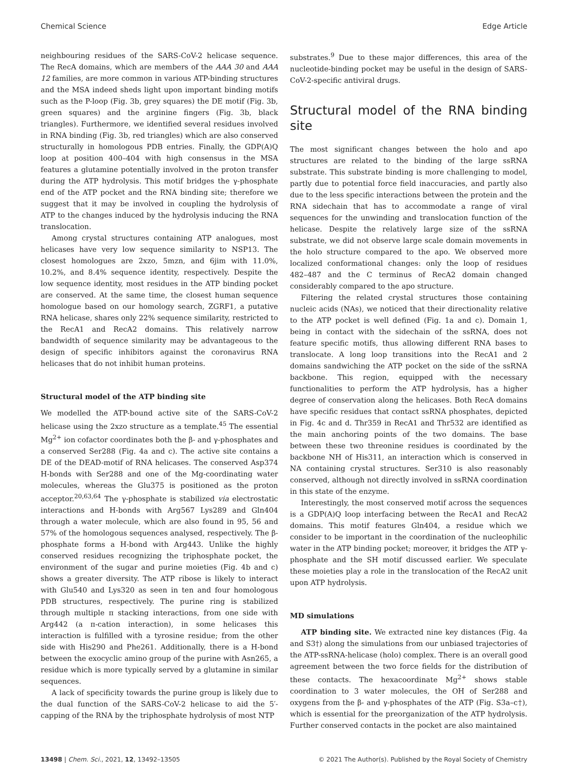Chemical Science Edge Article
neighbouring residues of the SARS-CoV-2 helicase sequence. The RecA domains, which are members of the AAA 30 and AAA 12 families, are more common in various ATP-binding structures and the MSA indeed sheds light upon important binding motifs such as the P-loop (Fig. 3b, grey squares) the DE motif (Fig. 3b, green squares) and the arginine fingers (Fig. 3b, black triangles). Furthermore, we identified several residues involved in RNA binding (Fig. 3b, red triangles) which are also conserved structurally in homologous PDB entries. Finally, the GDP(A)Q loop at position 400–404 with high consensus in the MSA features a glutamine potentially involved in the proton transfer during the ATP hydrolysis. This motif bridges the γ-phosphate end of the ATP pocket and the RNA binding site; therefore we suggest that it may be involved in coupling the hydrolysis of ATP to the changes induced by the hydrolysis inducing the RNA translocation.
Among crystal structures containing ATP analogues, most helicases have very low sequence similarity to NSP13. The closest homologues are 2xzo, 5mzn, and 6jim with 11.0%, 10.2%, and 8.4% sequence identity, respectively. Despite the low sequence identity, most residues in the ATP binding pocket are conserved. At the same time, the closest human sequence homologue based on our homology search, ZGRF1, a putative RNA helicase, shares only 22% sequence similarity, restricted to the RecA1 and RecA2 domains. This relatively narrow bandwidth of sequence similarity may be advantageous to the design of specific inhibitors against the coronavirus RNA helicases that do not inhibit human proteins.
Structural model of the ATP binding site
We modelled the ATP-bound active site of the SARS-CoV-2 helicase using the 2xzo structure as a template.<sup>45</sup> The essential Mg<sup>2+</sup> ion cofactor coordinates both the β- and γ-phosphates and a conserved Ser288 (Fig. 4a and c). The active site contains a DE of the DEAD-motif of RNA helicases. The conserved Asp374 H-bonds with Ser288 and one of the Mg-coordinating water molecules, whereas the Glu375 is positioned as the proton acceptor.<sup>20,63,64</sup> The γ-phosphate is stabilized via electrostatic interactions and H-bonds with Arg567 Lys289 and Gln404 through a water molecule, which are also found in 95, 56 and 57% of the homologous sequences analysed, respectively. The β-phosphate forms a H-bond with Arg443. Unlike the highly conserved residues recognizing the triphosphate pocket, the environment of the sugar and purine moieties (Fig. 4b and c) shows a greater diversity. The ATP ribose is likely to interact with Glu540 and Lys320 as seen in ten and four homologous PDB structures, respectively. The purine ring is stabilized through multiple π stacking interactions, from one side with Arg442 (a π-cation interaction), in some helicases this interaction is fulfilled with a tyrosine residue; from the other side with His290 and Phe261. Additionally, there is a H-bond between the exocyclic amino group of the purine with Asn265, a residue which is more typically served by a glutamine in similar sequences.
A lack of specificity towards the purine group is likely due to the dual function of the SARS-CoV-2 helicase to aid the 5′-capping of the RNA by the triphosphate hydrolysis of most NTP
substrates.<sup>9</sup> Due to these major differences, this area of the nucleotide-binding pocket may be useful in the design of SARS-CoV-2-specific antiviral drugs.
Structural model of the RNA binding site
The most significant changes between the holo and apo structures are related to the binding of the large ssRNA substrate. This substrate binding is more challenging to model, partly due to potential force field inaccuracies, and partly also due to the less specific interactions between the protein and the RNA sidechain that has to accommodate a range of viral sequences for the unwinding and translocation function of the helicase. Despite the relatively large size of the ssRNA substrate, we did not observe large scale domain movements in the holo structure compared to the apo. We observed more localized conformational changes: only the loop of residues 482–487 and the C terminus of RecA2 domain changed considerably compared to the apo structure.
Filtering the related crystal structures those containing nucleic acids (NAs), we noticed that their directionality relative to the ATP pocket is well defined (Fig. 1a and c). Domain 1, being in contact with the sidechain of the ssRNA, does not feature specific motifs, thus allowing different RNA bases to translocate. A long loop transitions into the RecA1 and 2 domains sandwiching the ATP pocket on the side of the ssRNA backbone. This region, equipped with the necessary functionalities to perform the ATP hydrolysis, has a higher degree of conservation along the helicases. Both RecA domains have specific residues that contact ssRNA phosphates, depicted in Fig. 4c and d. Thr359 in RecA1 and Thr532 are identified as the main anchoring points of the two domains. The base between these two threonine residues is coordinated by the backbone NH of His311, an interaction which is conserved in NA containing crystal structures. Ser310 is also reasonably conserved, although not directly involved in ssRNA coordination in this state of the enzyme.
Interestingly, the most conserved motif across the sequences is a GDP(A)Q loop interfacing between the RecA1 and RecA2 domains. This motif features Gln404, a residue which we consider to be important in the coordination of the nucleophilic water in the ATP binding pocket; moreover, it bridges the ATP γ-phosphate and the SH motif discussed earlier. We speculate these moieties play a role in the translocation of the RecA2 unit upon ATP hydrolysis.
MD simulations
ATP binding site. We extracted nine key distances (Fig. 4a and S3†) along the simulations from our unbiased trajectories of the ATP-ssRNA-helicase (holo) complex. There is an overall good agreement between the two force fields for the distribution of these contacts. The hexacoordinate Mg<sup>2+</sup> shows stable coordination to 3 water molecules, the OH of Ser288 and oxygens from the β- and γ-phosphates of the ATP (Fig. S3a–c†), which is essential for the preorganization of the ATP hydrolysis. Further conserved contacts in the pocket are also maintained
13498 | Chem. Sci., 2021, 12, 13492–13505 © 2021 The Author(s). Published by the Royal Society of Chemistry